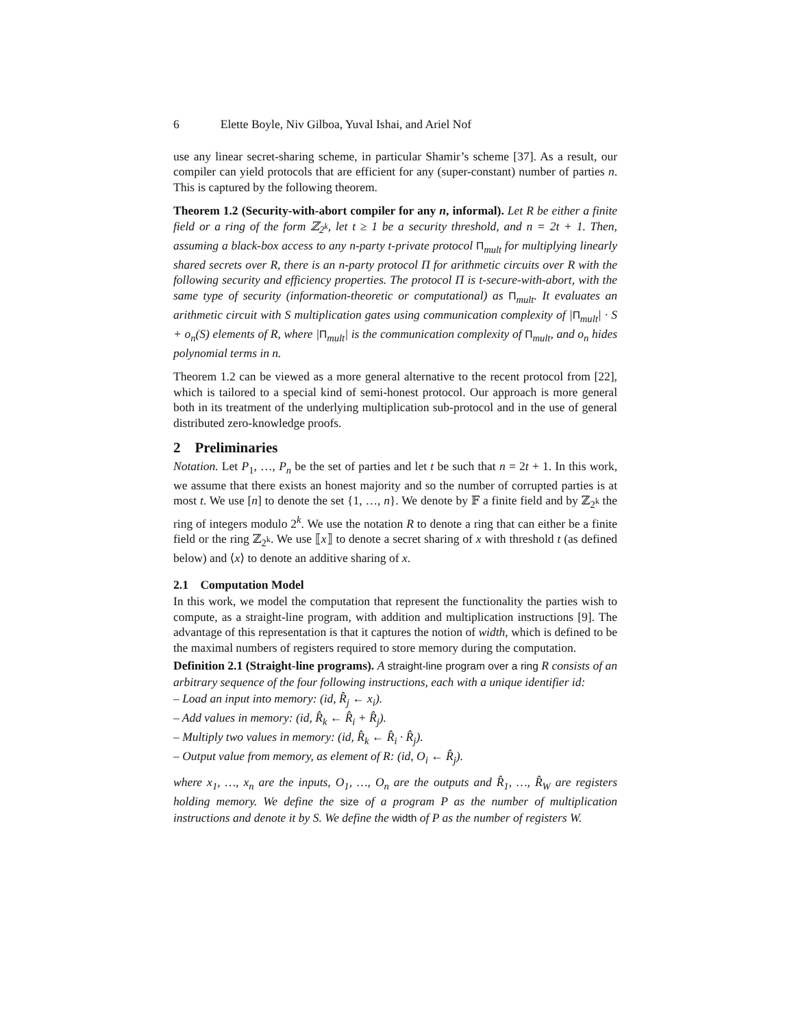6 Elette Boyle, Niv Gilboa, Yuval Ishai, and Ariel Nof
use any linear secret-sharing scheme, in particular Shamir’s scheme [37]. As a result, our compiler can yield protocols that are efficient for any (super-constant) number of parties n. This is captured by the following theorem.
Theorem 1.2 (Security-with-abort compiler for any n, informal). Let R be either a finite field or a ring of the form ℤ<sub>2<sup>k</sup></sub>, let t ≥ 1 be a security threshold, and n = 2t + 1. Then, assuming a black-box access to any n-party t-private protocol Π<sub>mult</sub> for multiplying linearly shared secrets over R, there is an n-party protocol Π for arithmetic circuits over R with the following security and efficiency properties. The protocol Π is t-secure-with-abort, with the same type of security (information-theoretic or computational) as Π<sub>mult</sub>. It evaluates an arithmetic circuit with S multiplication gates using communication complexity of |Π<sub>mult</sub>| · S + o<sub>n</sub>(S) elements of R, where |Π<sub>mult</sub>| is the communication complexity of Π<sub>mult</sub>, and o<sub>n</sub> hides polynomial terms in n.
Theorem 1.2 can be viewed as a more general alternative to the recent protocol from [22], which is tailored to a special kind of semi-honest protocol. Our approach is more general both in its treatment of the underlying multiplication sub-protocol and in the use of general distributed zero-knowledge proofs.
2 Preliminaries
Notation. Let P<sub>1</sub>, …, P<sub>n</sub> be the set of parties and let t be such that n = 2t + 1. In this work, we assume that there exists an honest majority and so the number of corrupted parties is at most t. We use [n] to denote the set {1, …, n}. We denote by 𝔽 a finite field and by ℤ<sub>2<sup>k</sup></sub> the ring of integers modulo 2<sup>k</sup>. We use the notation R to denote a ring that can either be a finite field or the ring ℤ<sub>2<sup>k</sup></sub>. We use ⟦x⟧ to denote a secret sharing of x with threshold t (as defined below) and ⟨x⟩ to denote an additive sharing of x.
2.1 Computation Model
In this work, we model the computation that represent the functionality the parties wish to compute, as a straight-line program, with addition and multiplication instructions [9]. The advantage of this representation is that it captures the notion of width, which is defined to be the maximal numbers of registers required to store memory during the computation.
Definition 2.1 (Straight-line programs). A straight-line program over a ring R consists of an arbitrary sequence of the four following instructions, each with a unique identifier id:
– Load an input into memory: (id, R̂<sub>j</sub> ← x<sub>i</sub>).
– Add values in memory: (id, R̂<sub>k</sub> ← R̂<sub>i</sub> + R̂<sub>j</sub>).
– Multiply two values in memory: (id, R̂<sub>k</sub> ← R̂<sub>i</sub> · R̂<sub>j</sub>).
– Output value from memory, as element of R: (id, O<sub>i</sub> ← R̂<sub>j</sub>).
where x<sub>1</sub>, …, x<sub>n</sub> are the inputs, O<sub>1</sub>, …, O<sub>n</sub> are the outputs and R̂<sub>1</sub>, …, R̂<sub>W</sub> are registers holding memory. We define the size of a program P as the number of multiplication instructions and denote it by S. We define the width of P as the number of registers W.